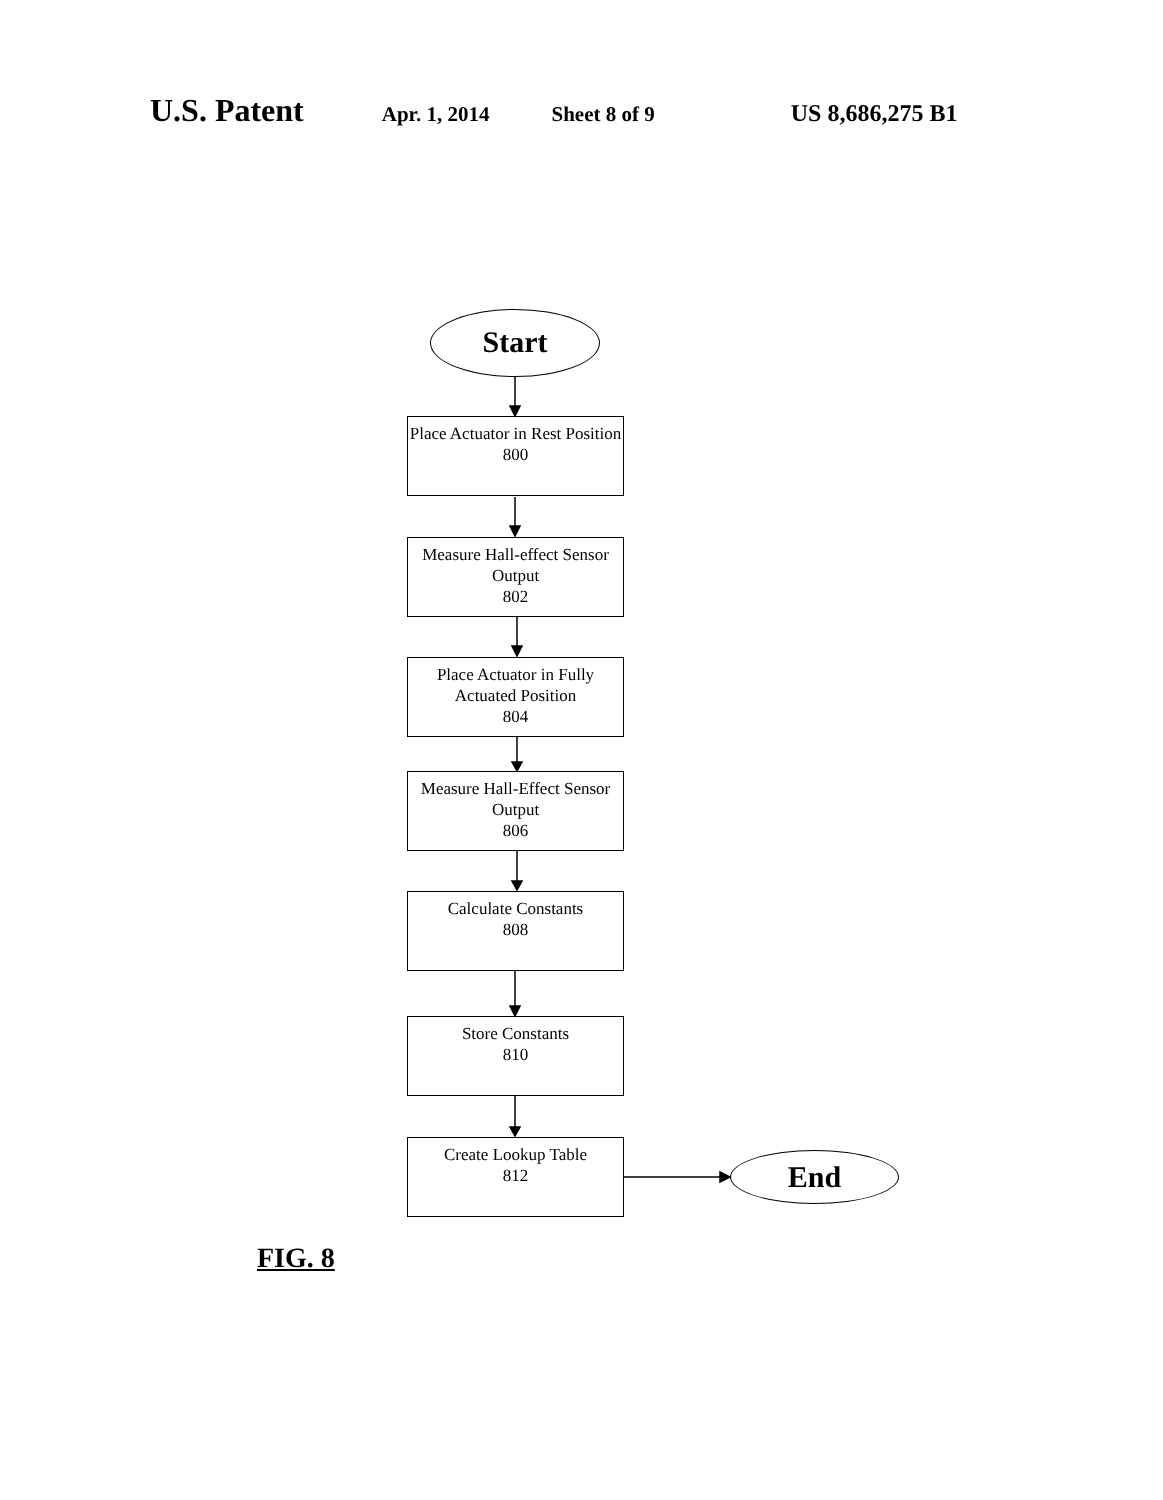U.S. Patent
Apr. 1, 2014 Sheet 8 of 9 US 8,686,275 B1
Start
Place Actuator in Rest Position
800
Measure Hall-effect Sensor Output
802
Place Actuator in Fully Actuated Position
804
Measure Hall-Effect Sensor Output
806
Calculate Constants
808
Store Constants
810
Create Lookup Table
812
End
FIG. 8